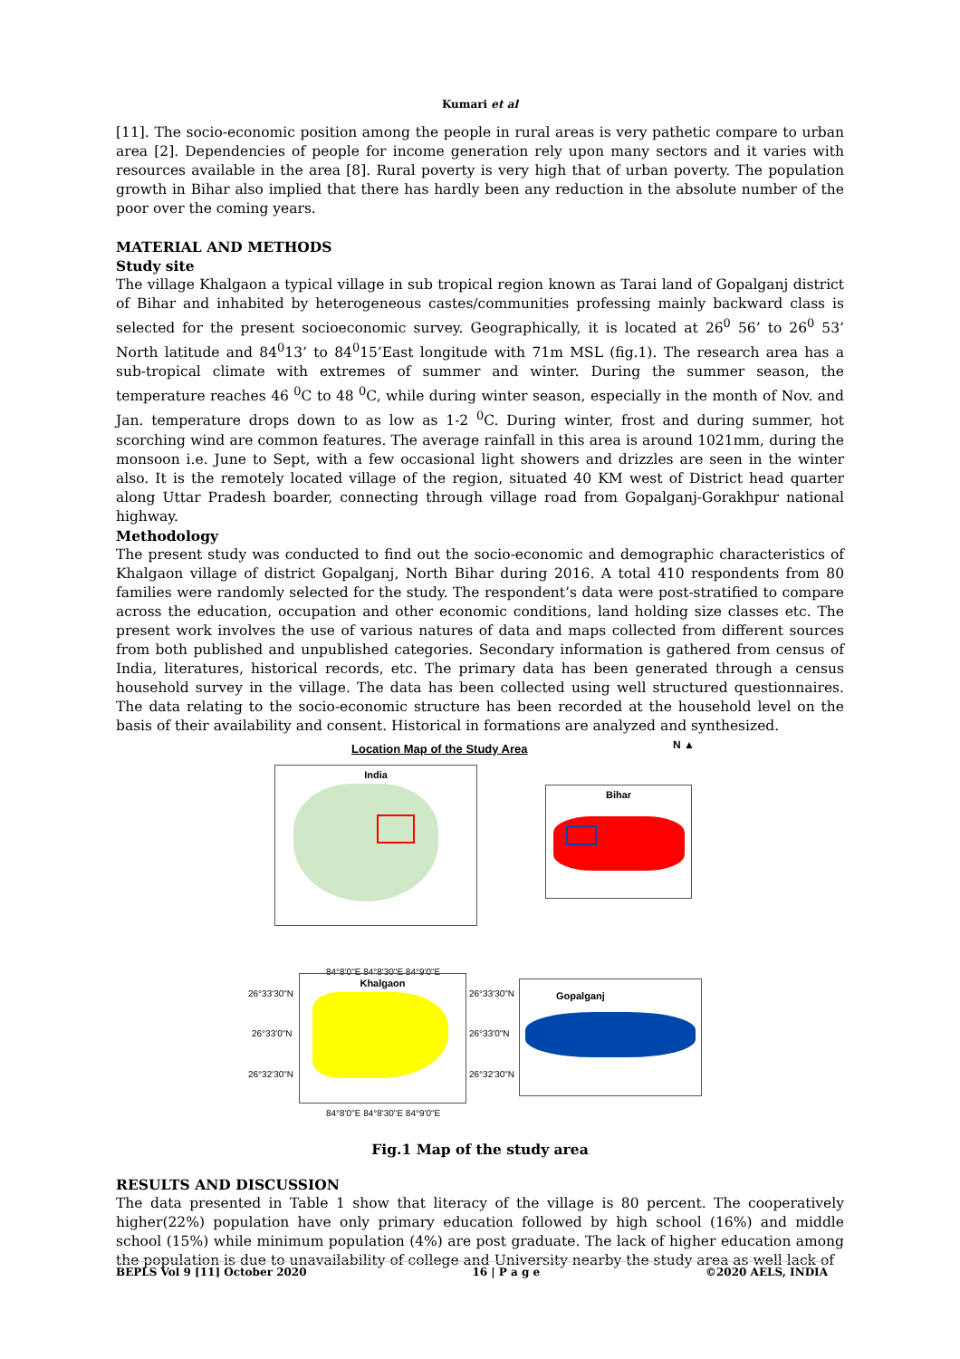Kumari et al
[11]. The socio-economic position among the people in rural areas is very pathetic compare to urban area [2]. Dependencies of people for income generation rely upon many sectors and it varies with resources available in the area [8]. Rural poverty is very high that of urban poverty. The population growth in Bihar also implied that there has hardly been any reduction in the absolute number of the poor over the coming years.
MATERIAL AND METHODS
Study site
The village Khalgaon a typical village in sub tropical region known as Tarai land of Gopalganj district of Bihar and inhabited by heterogeneous castes/communities professing mainly backward class is selected for the present socioeconomic survey. Geographically, it is located at 26<sup>0</sup> 56’ to 26<sup>0</sup> 53’ North latitude and 84<sup>0</sup>13’ to 84<sup>0</sup>15’East longitude with 71m MSL (fig.1). The research area has a sub-tropical climate with extremes of summer and winter. During the summer season, the temperature reaches 46 <sup>0</sup>C to 48 <sup>0</sup>C, while during winter season, especially in the month of Nov. and Jan. temperature drops down to as low as 1-2 <sup>0</sup>C. During winter, frost and during summer, hot scorching wind are common features. The average rainfall in this area is around 1021mm, during the monsoon i.e. June to Sept, with a few occasional light showers and drizzles are seen in the winter also. It is the remotely located village of the region, situated 40 KM west of District head quarter along Uttar Pradesh boarder, connecting through village road from Gopalganj-Gorakhpur national highway.
Methodology
The present study was conducted to find out the socio-economic and demographic characteristics of Khalgaon village of district Gopalganj, North Bihar during 2016. A total 410 respondents from 80 families were randomly selected for the study. The respondent’s data were post-stratified to compare across the education, occupation and other economic conditions, land holding size classes etc. The present work involves the use of various natures of data and maps collected from different sources from both published and unpublished categories. Secondary information is gathered from census of India, literatures, historical records, etc. The primary data has been generated through a census household survey in the village. The data has been collected using well structured questionnaires. The data relating to the socio-economic structure has been recorded at the household level on the basis of their availability and consent. Historical in formations are analyzed and synthesized.
Location Map of the Study Area N ▲
India
Bihar
84°8'0"E 84°8'30"E 84°9'0"E
26°33'30"N
26°33'0"N
26°32'30"N
Khalgaon
26°33'30"N
26°33'0"N
26°32'30"N
84°8'0"E 84°8'30"E 84°9'0"E
Gopalganj
Fig.1 Map of the study area
RESULTS AND DISCUSSION
The data presented in Table 1 show that literacy of the village is 80 percent. The cooperatively higher(22%) population have only primary education followed by high school (16%) and middle school (15%) while minimum population (4%) are post graduate. The lack of higher education among the population is due to unavailability of college and University nearby the study area as well lack of
BEPLS Vol 9 [11] October 2020 16 | P a g e ©2020 AELS, INDIA